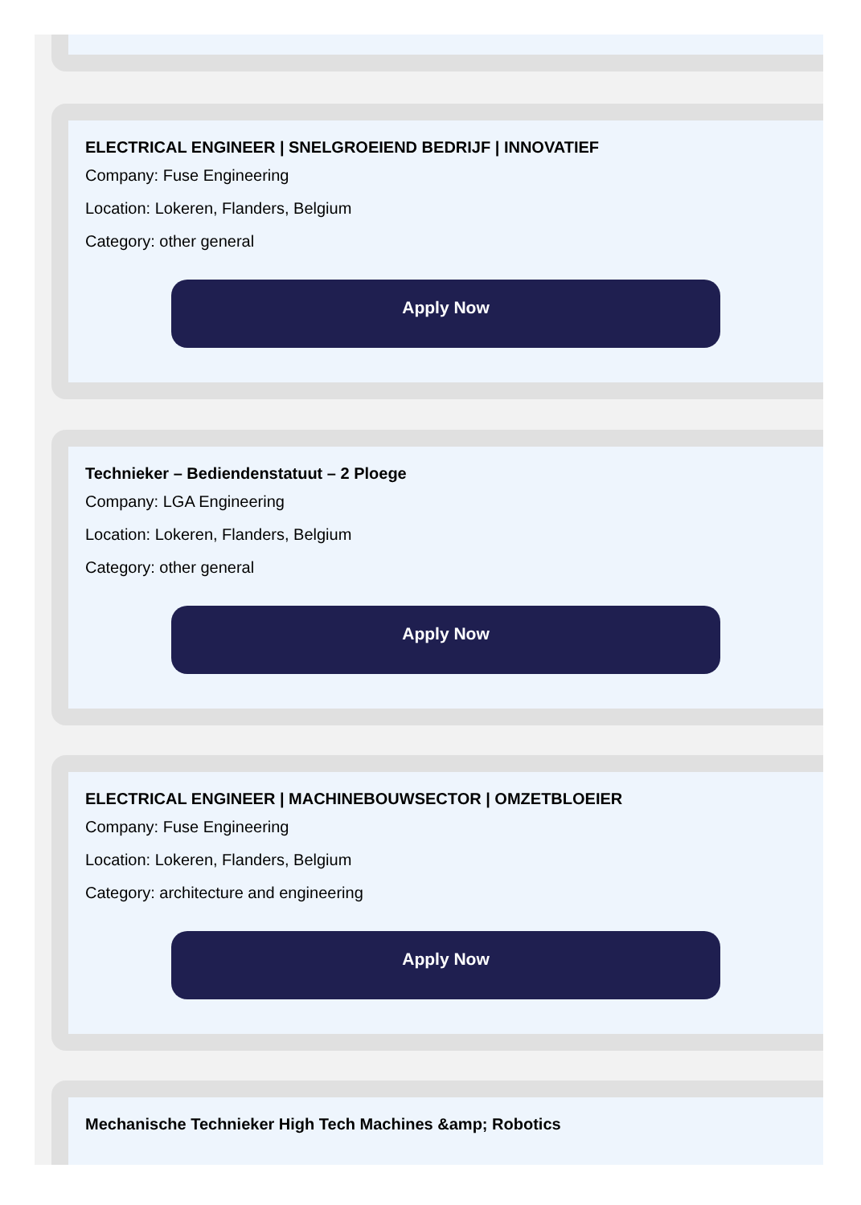ELECTRICAL ENGINEER | SNELGROEIEND BEDRIJF | INNOVATIEF
Company: Fuse Engineering
Location: Lokeren, Flanders, Belgium
Category: other general
Apply Now
Technieker – Bediendenstatuut – 2 Ploege
Company: LGA Engineering
Location: Lokeren, Flanders, Belgium
Category: other general
Apply Now
ELECTRICAL ENGINEER | MACHINEBOUWSECTOR | OMZETBLOEIER
Company: Fuse Engineering
Location: Lokeren, Flanders, Belgium
Category: architecture and engineering
Apply Now
Mechanische Technieker High Tech Machines &amp; Robotics